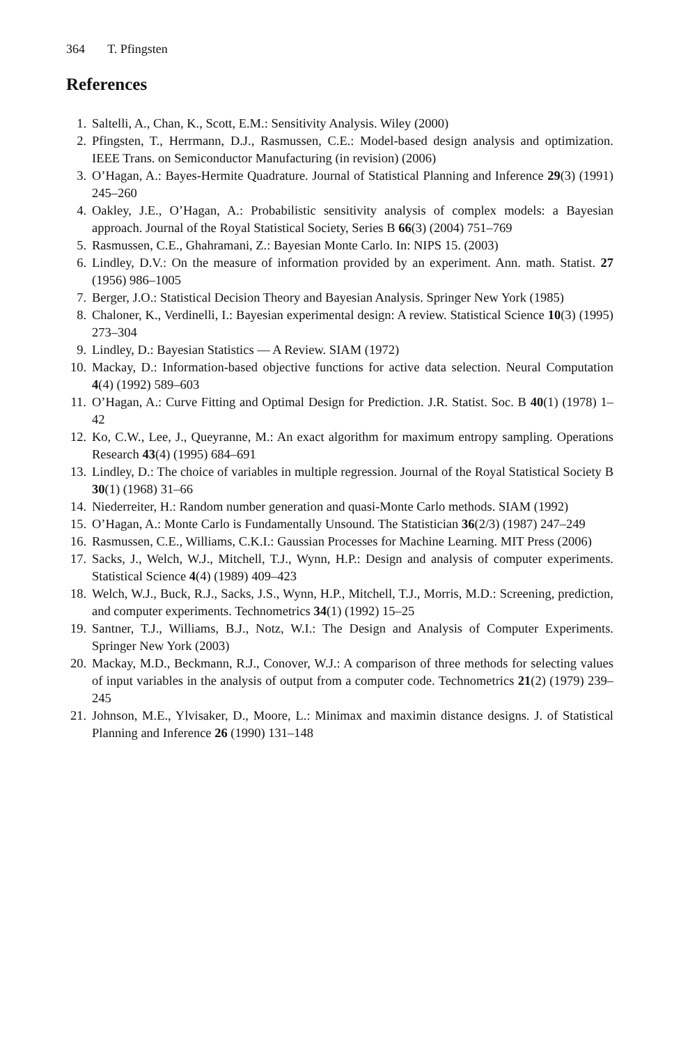364 T. Pfingsten
References
1. Saltelli, A., Chan, K., Scott, E.M.: Sensitivity Analysis. Wiley (2000)
2. Pfingsten, T., Herrmann, D.J., Rasmussen, C.E.: Model-based design analysis and optimization. IEEE Trans. on Semiconductor Manufacturing (in revision) (2006)
3. O’Hagan, A.: Bayes-Hermite Quadrature. Journal of Statistical Planning and Inference 29(3) (1991) 245–260
4. Oakley, J.E., O’Hagan, A.: Probabilistic sensitivity analysis of complex models: a Bayesian approach. Journal of the Royal Statistical Society, Series B 66(3) (2004) 751–769
5. Rasmussen, C.E., Ghahramani, Z.: Bayesian Monte Carlo. In: NIPS 15. (2003)
6. Lindley, D.V.: On the measure of information provided by an experiment. Ann. math. Statist. 27 (1956) 986–1005
7. Berger, J.O.: Statistical Decision Theory and Bayesian Analysis. Springer New York (1985)
8. Chaloner, K., Verdinelli, I.: Bayesian experimental design: A review. Statistical Science 10(3) (1995) 273–304
9. Lindley, D.: Bayesian Statistics — A Review. SIAM (1972)
10. Mackay, D.: Information-based objective functions for active data selection. Neural Computation 4(4) (1992) 589–603
11. O’Hagan, A.: Curve Fitting and Optimal Design for Prediction. J.R. Statist. Soc. B 40(1) (1978) 1–42
12. Ko, C.W., Lee, J., Queyranne, M.: An exact algorithm for maximum entropy sampling. Operations Research 43(4) (1995) 684–691
13. Lindley, D.: The choice of variables in multiple regression. Journal of the Royal Statistical Society B 30(1) (1968) 31–66
14. Niederreiter, H.: Random number generation and quasi-Monte Carlo methods. SIAM (1992)
15. O’Hagan, A.: Monte Carlo is Fundamentally Unsound. The Statistician 36(2/3) (1987) 247–249
16. Rasmussen, C.E., Williams, C.K.I.: Gaussian Processes for Machine Learning. MIT Press (2006)
17. Sacks, J., Welch, W.J., Mitchell, T.J., Wynn, H.P.: Design and analysis of computer experiments. Statistical Science 4(4) (1989) 409–423
18. Welch, W.J., Buck, R.J., Sacks, J.S., Wynn, H.P., Mitchell, T.J., Morris, M.D.: Screening, prediction, and computer experiments. Technometrics 34(1) (1992) 15–25
19. Santner, T.J., Williams, B.J., Notz, W.I.: The Design and Analysis of Computer Experiments. Springer New York (2003)
20. Mackay, M.D., Beckmann, R.J., Conover, W.J.: A comparison of three methods for selecting values of input variables in the analysis of output from a computer code. Technometrics 21(2) (1979) 239–245
21. Johnson, M.E., Ylvisaker, D., Moore, L.: Minimax and maximin distance designs. J. of Statistical Planning and Inference 26 (1990) 131–148